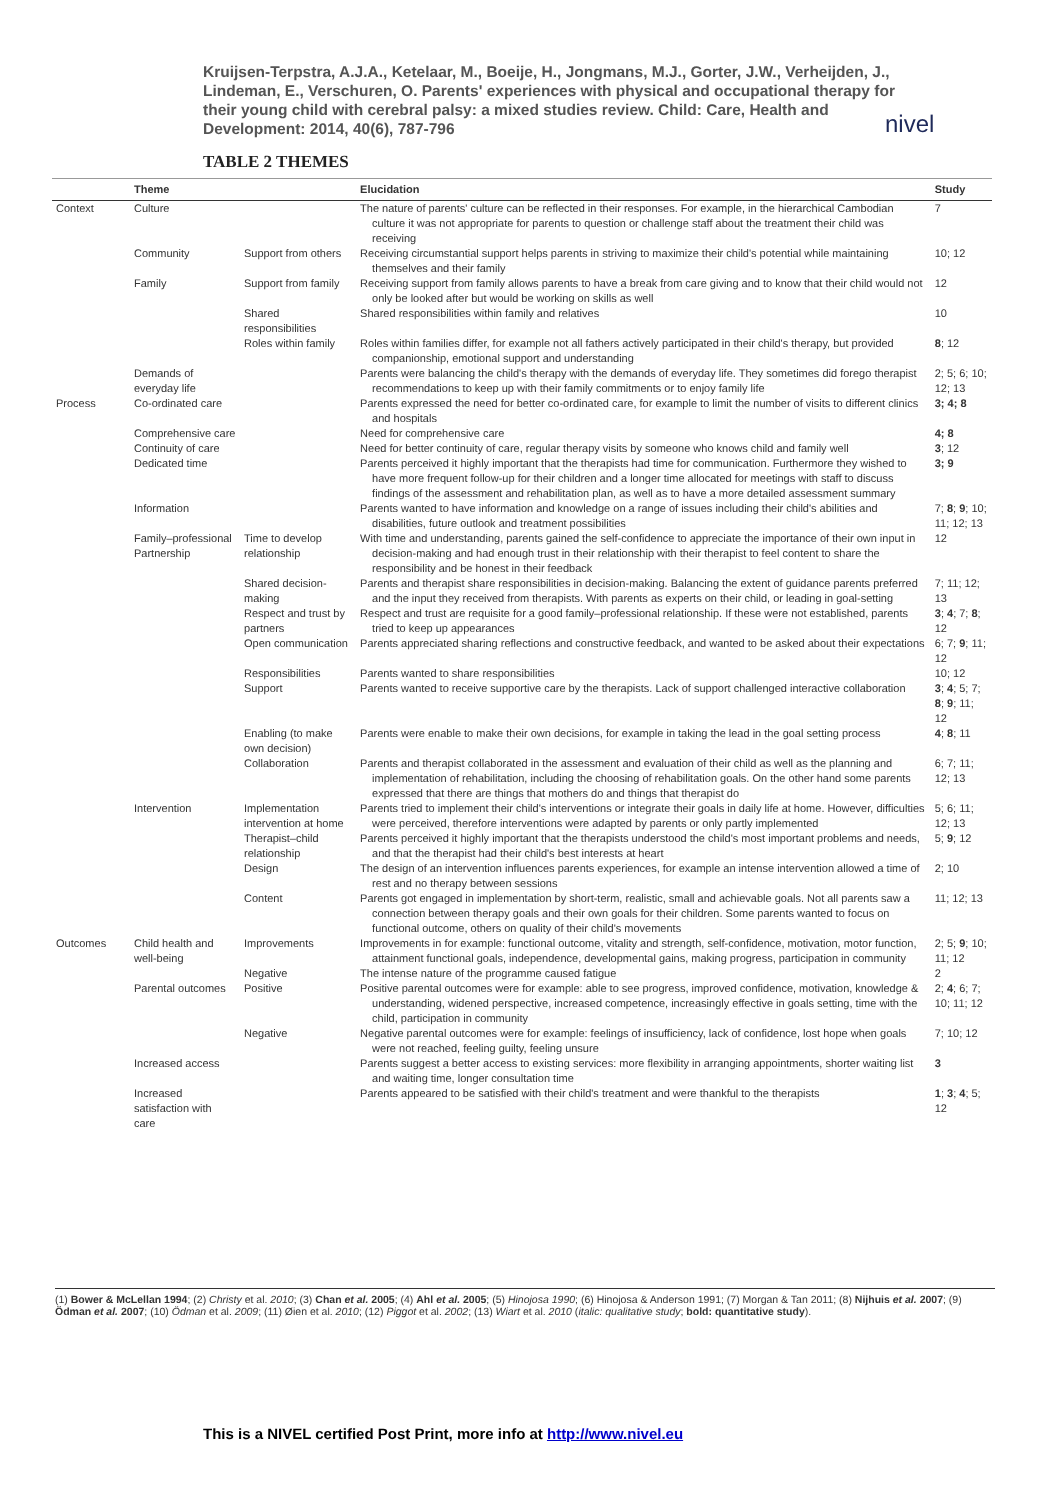Kruijsen-Terpstra, A.J.A., Ketelaar, M., Boeije, H., Jongmans, M.J., Gorter, J.W., Verheijden, J., Lindeman, E., Verschuren, O. Parents' experiences with physical and occupational therapy for their young child with cerebral palsy: a mixed studies review. Child: Care, Health and Development: 2014, 40(6), 787-796
nivel
TABLE 2 THEMES
| | Theme | | Elucidation | Study |
| --- | --- | --- | --- | --- |
| Context | Culture | | The nature of parents' culture can be reflected in their responses. For example, in the hierarchical Cambodian culture it was not appropriate for parents to question or challenge staff about the treatment their child was receiving | 7 |
| | Community | Support from others | Receiving circumstantial support helps parents in striving to maximize their child's potential while maintaining themselves and their family | 10; 12 |
| | Family | Support from family | Receiving support from family allows parents to have a break from care giving and to know that their child would not only be looked after but would be working on skills as well | 12 |
| | | Shared responsibilities | Shared responsibilities within family and relatives | 10 |
| | | Roles within family | Roles within families differ, for example not all fathers actively participated in their child's therapy, but provided companionship, emotional support and understanding | 8 ; 12 |
| | Demands of everyday life | | Parents were balancing the child's therapy with the demands of everyday life. They sometimes did forego therapist recommendations to keep up with their family commitments or to enjoy family life | 2; 5; 6; 10; 12; 13 |
| Process | Co-ordinated care | | Parents expressed the need for better co-ordinated care, for example to limit the number of visits to different clinics and hospitals | 3; 4; 8 |
| | Comprehensive care | | Need for comprehensive care | 4; 8 |
| | Continuity of care | | Need for better continuity of care, regular therapy visits by someone who knows child and family well | 3 ; 12 |
| | Dedicated time | | Parents perceived it highly important that the therapists had time for communication. Furthermore they wished to have more frequent follow-up for their children and a longer time allocated for meetings with staff to discuss findings of the assessment and rehabilitation plan, as well as to have a more detailed assessment summary | 3; 9 |
| | Information | | Parents wanted to have information and knowledge on a range of issues including their child's abilities and disabilities, future outlook and treatment possibilities | 7; 8 ; 9 ; 10; 11; 12; 13 |
| | Family–professional Partnership | Time to develop relationship | With time and understanding, parents gained the self-confidence to appreciate the importance of their own input in decision-making and had enough trust in their relationship with their therapist to feel content to share the responsibility and be honest in their feedback | 12 |
| | | Shared decision-making | Parents and therapist share responsibilities in decision-making. Balancing the extent of guidance parents preferred and the input they received from therapists. With parents as experts on their child, or leading in goal-setting | 7; 11; 12; 13 |
| | | Respect and trust by partners | Respect and trust are requisite for a good family–professional relationship. If these were not established, parents tried to keep up appearances | 3 ; 4 ; 7; 8 ; 12 |
| | | Open communication | Parents appreciated sharing reflections and constructive feedback, and wanted to be asked about their expectations | 6; 7; 9 ; 11; 12 |
| | | Responsibilities | Parents wanted to share responsibilities | 10; 12 |
| | | Support | Parents wanted to receive supportive care by the therapists. Lack of support challenged interactive collaboration | 3 ; 4 ; 5; 7; 8 ; 9 ; 11; 12 |
| | | Enabling (to make own decision) | Parents were enable to make their own decisions, for example in taking the lead in the goal setting process | 4 ; 8 ; 11 |
| | | Collaboration | Parents and therapist collaborated in the assessment and evaluation of their child as well as the planning and implementation of rehabilitation, including the choosing of rehabilitation goals. On the other hand some parents expressed that there are things that mothers do and things that therapist do | 6; 7; 11; 12; 13 |
| | Intervention | Implementation intervention at home | Parents tried to implement their child's interventions or integrate their goals in daily life at home. However, difficulties were perceived, therefore interventions were adapted by parents or only partly implemented | 5; 6; 11; 12; 13 |
| | | Therapist–child relationship | Parents perceived it highly important that the therapists understood the child's most important problems and needs, and that the therapist had their child's best interests at heart | 5; 9 ; 12 |
| | | Design | The design of an intervention influences parents experiences, for example an intense intervention allowed a time of rest and no therapy between sessions | 2; 10 |
| | | Content | Parents got engaged in implementation by short-term, realistic, small and achievable goals. Not all parents saw a connection between therapy goals and their own goals for their children. Some parents wanted to focus on functional outcome, others on quality of their child's movements | 11; 12; 13 |
| Outcomes | Child health and well-being | Improvements | Improvements in for example: functional outcome, vitality and strength, self-confidence, motivation, motor function, attainment functional goals, independence, developmental gains, making progress, participation in community | 2; 5; 9 ; 10; 11; 12 |
| | | Negative | The intense nature of the programme caused fatigue | 2 |
| | Parental outcomes | Positive | Positive parental outcomes were for example: able to see progress, improved confidence, motivation, knowledge & understanding, widened perspective, increased competence, increasingly effective in goals setting, time with the child, participation in community | 2; 4 ; 6; 7; 10; 11; 12 |
| | | Negative | Negative parental outcomes were for example: feelings of insufficiency, lack of confidence, lost hope when goals were not reached, feeling guilty, feeling unsure | 7; 10; 12 |
| | Increased access | | Parents suggest a better access to existing services: more flexibility in arranging appointments, shorter waiting list and waiting time, longer consultation time | 3 |
| | Increased satisfaction with care | | Parents appeared to be satisfied with their child's treatment and were thankful to the therapists | 1 ; 3 ; 4 ; 5; 12 |
(1) Bower & McLellan 1994; (2) Christy et al. 2010; (3) Chan et al. 2005; (4) Ahl et al. 2005; (5) Hinojosa 1990; (6) Hinojosa & Anderson 1991; (7) Morgan & Tan 2011; (8) Nijhuis et al. 2007; (9) Ödman et al. 2007; (10) Ödman et al. 2009; (11) Øien et al. 2010; (12) Piggot et al. 2002; (13) Wiart et al. 2010 (italic: qualitative study; bold: quantitative study).
This is a NIVEL certified Post Print, more info at http://www.nivel.eu